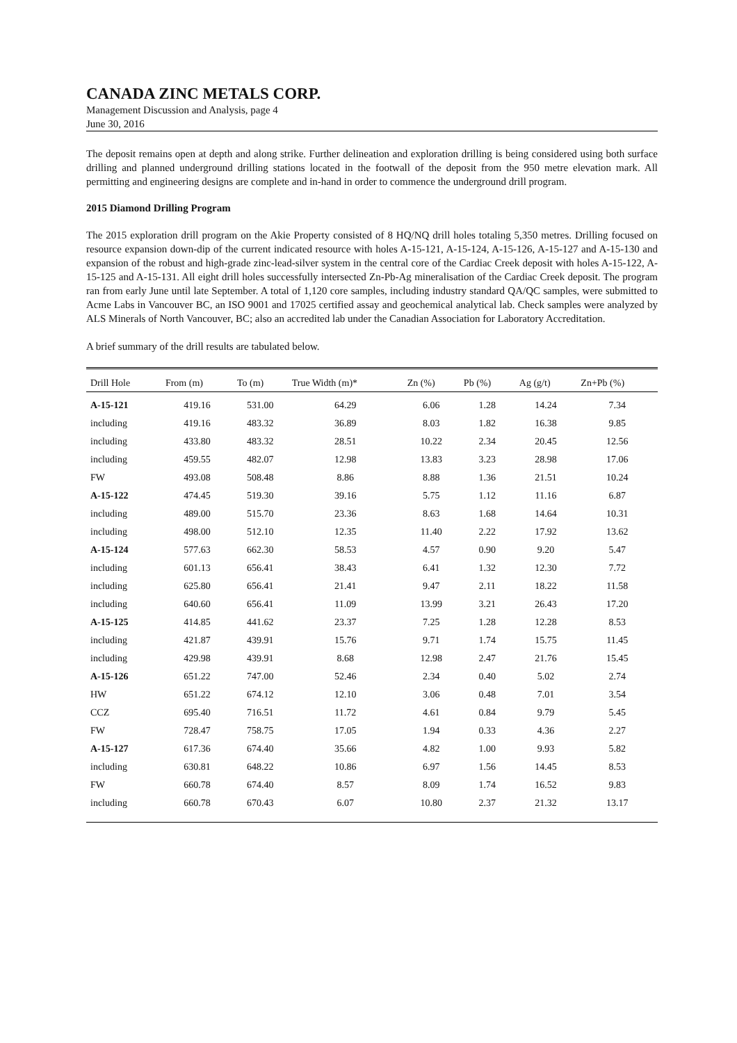CANADA ZINC METALS CORP.
Management Discussion and Analysis, page 4
June 30, 2016
The deposit remains open at depth and along strike. Further delineation and exploration drilling is being considered using both surface drilling and planned underground drilling stations located in the footwall of the deposit from the 950 metre elevation mark. All permitting and engineering designs are complete and in-hand in order to commence the underground drill program.
2015 Diamond Drilling Program
The 2015 exploration drill program on the Akie Property consisted of 8 HQ/NQ drill holes totaling 5,350 metres. Drilling focused on resource expansion down-dip of the current indicated resource with holes A-15-121, A-15-124, A-15-126, A-15-127 and A-15-130 and expansion of the robust and high-grade zinc-lead-silver system in the central core of the Cardiac Creek deposit with holes A-15-122, A-15-125 and A-15-131. All eight drill holes successfully intersected Zn-Pb-Ag mineralisation of the Cardiac Creek deposit. The program ran from early June until late September. A total of 1,120 core samples, including industry standard QA/QC samples, were submitted to Acme Labs in Vancouver BC, an ISO 9001 and 17025 certified assay and geochemical analytical lab. Check samples were analyzed by ALS Minerals of North Vancouver, BC; also an accredited lab under the Canadian Association for Laboratory Accreditation.
A brief summary of the drill results are tabulated below.
| Drill Hole | From (m) | To (m) | True Width (m)* | Zn (%) | Pb (%) | Ag (g/t) | Zn+Pb (%) |
| --- | --- | --- | --- | --- | --- | --- | --- |
| A-15-121 | 419.16 | 531.00 | 64.29 | 6.06 | 1.28 | 14.24 | 7.34 |
| including | 419.16 | 483.32 | 36.89 | 8.03 | 1.82 | 16.38 | 9.85 |
| including | 433.80 | 483.32 | 28.51 | 10.22 | 2.34 | 20.45 | 12.56 |
| including | 459.55 | 482.07 | 12.98 | 13.83 | 3.23 | 28.98 | 17.06 |
| FW | 493.08 | 508.48 | 8.86 | 8.88 | 1.36 | 21.51 | 10.24 |
| A-15-122 | 474.45 | 519.30 | 39.16 | 5.75 | 1.12 | 11.16 | 6.87 |
| including | 489.00 | 515.70 | 23.36 | 8.63 | 1.68 | 14.64 | 10.31 |
| including | 498.00 | 512.10 | 12.35 | 11.40 | 2.22 | 17.92 | 13.62 |
| A-15-124 | 577.63 | 662.30 | 58.53 | 4.57 | 0.90 | 9.20 | 5.47 |
| including | 601.13 | 656.41 | 38.43 | 6.41 | 1.32 | 12.30 | 7.72 |
| including | 625.80 | 656.41 | 21.41 | 9.47 | 2.11 | 18.22 | 11.58 |
| including | 640.60 | 656.41 | 11.09 | 13.99 | 3.21 | 26.43 | 17.20 |
| A-15-125 | 414.85 | 441.62 | 23.37 | 7.25 | 1.28 | 12.28 | 8.53 |
| including | 421.87 | 439.91 | 15.76 | 9.71 | 1.74 | 15.75 | 11.45 |
| including | 429.98 | 439.91 | 8.68 | 12.98 | 2.47 | 21.76 | 15.45 |
| A-15-126 | 651.22 | 747.00 | 52.46 | 2.34 | 0.40 | 5.02 | 2.74 |
| HW | 651.22 | 674.12 | 12.10 | 3.06 | 0.48 | 7.01 | 3.54 |
| CCZ | 695.40 | 716.51 | 11.72 | 4.61 | 0.84 | 9.79 | 5.45 |
| FW | 728.47 | 758.75 | 17.05 | 1.94 | 0.33 | 4.36 | 2.27 |
| A-15-127 | 617.36 | 674.40 | 35.66 | 4.82 | 1.00 | 9.93 | 5.82 |
| including | 630.81 | 648.22 | 10.86 | 6.97 | 1.56 | 14.45 | 8.53 |
| FW | 660.78 | 674.40 | 8.57 | 8.09 | 1.74 | 16.52 | 9.83 |
| including | 660.78 | 670.43 | 6.07 | 10.80 | 2.37 | 21.32 | 13.17 |